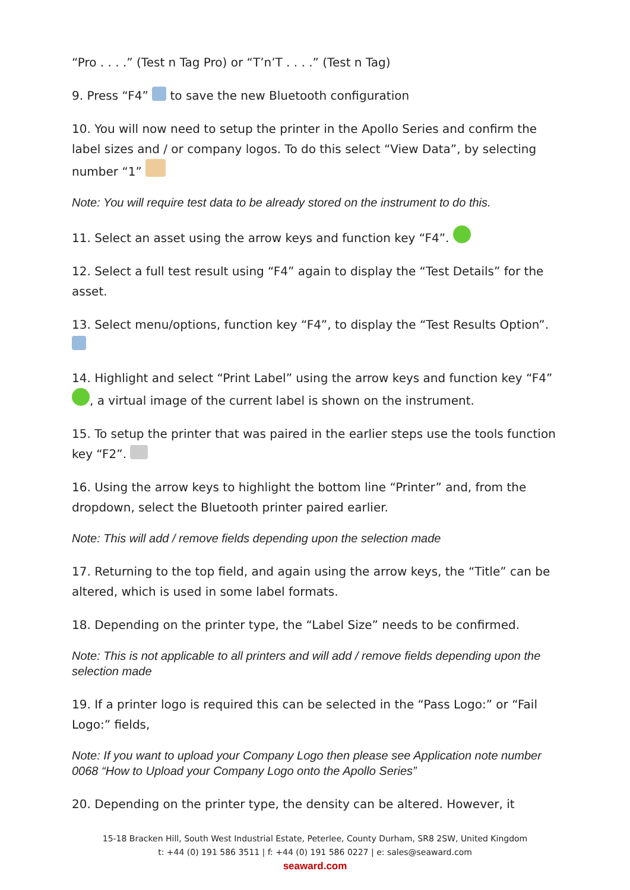“Pro . . . .” (Test n Tag Pro) or “T’n’T . . . .” (Test n Tag)
9. Press “F4” to save the new Bluetooth configuration
10. You will now need to setup the printer in the Apollo Series and confirm the label sizes and / or company logos. To do this select “View Data”, by selecting number “1”
Note: You will require test data to be already stored on the instrument to do this.
11. Select an asset using the arrow keys and function key “F4”.
12. Select a full test result using “F4” again to display the “Test Details” for the asset.
13. Select menu/options, function key “F4”, to display the “Test Results Option”.
14. Highlight and select “Print Label” using the arrow keys and function key “F4” , a virtual image of the current label is shown on the instrument.
15. To setup the printer that was paired in the earlier steps use the tools function key “F2”.
16. Using the arrow keys to highlight the bottom line “Printer” and, from the dropdown, select the Bluetooth printer paired earlier.
Note: This will add / remove fields depending upon the selection made
17. Returning to the top field, and again using the arrow keys, the “Title” can be altered, which is used in some label formats.
18. Depending on the printer type, the “Label Size” needs to be confirmed.
Note: This is not applicable to all printers and will add / remove fields depending upon the selection made
19. If a printer logo is required this can be selected in the “Pass Logo:” or “Fail Logo:” fields,
Note: If you want to upload your Company Logo then please see Application note number 0068 “How to Upload your Company Logo onto the Apollo Series”
20. Depending on the printer type, the density can be altered. However, it
15-18 Bracken Hill, South West Industrial Estate, Peterlee, County Durham, SR8 2SW, United Kingdom
t: +44 (0) 191 586 3511 | f: +44 (0) 191 586 0227 | e: sales@seaward.com
seaward.com